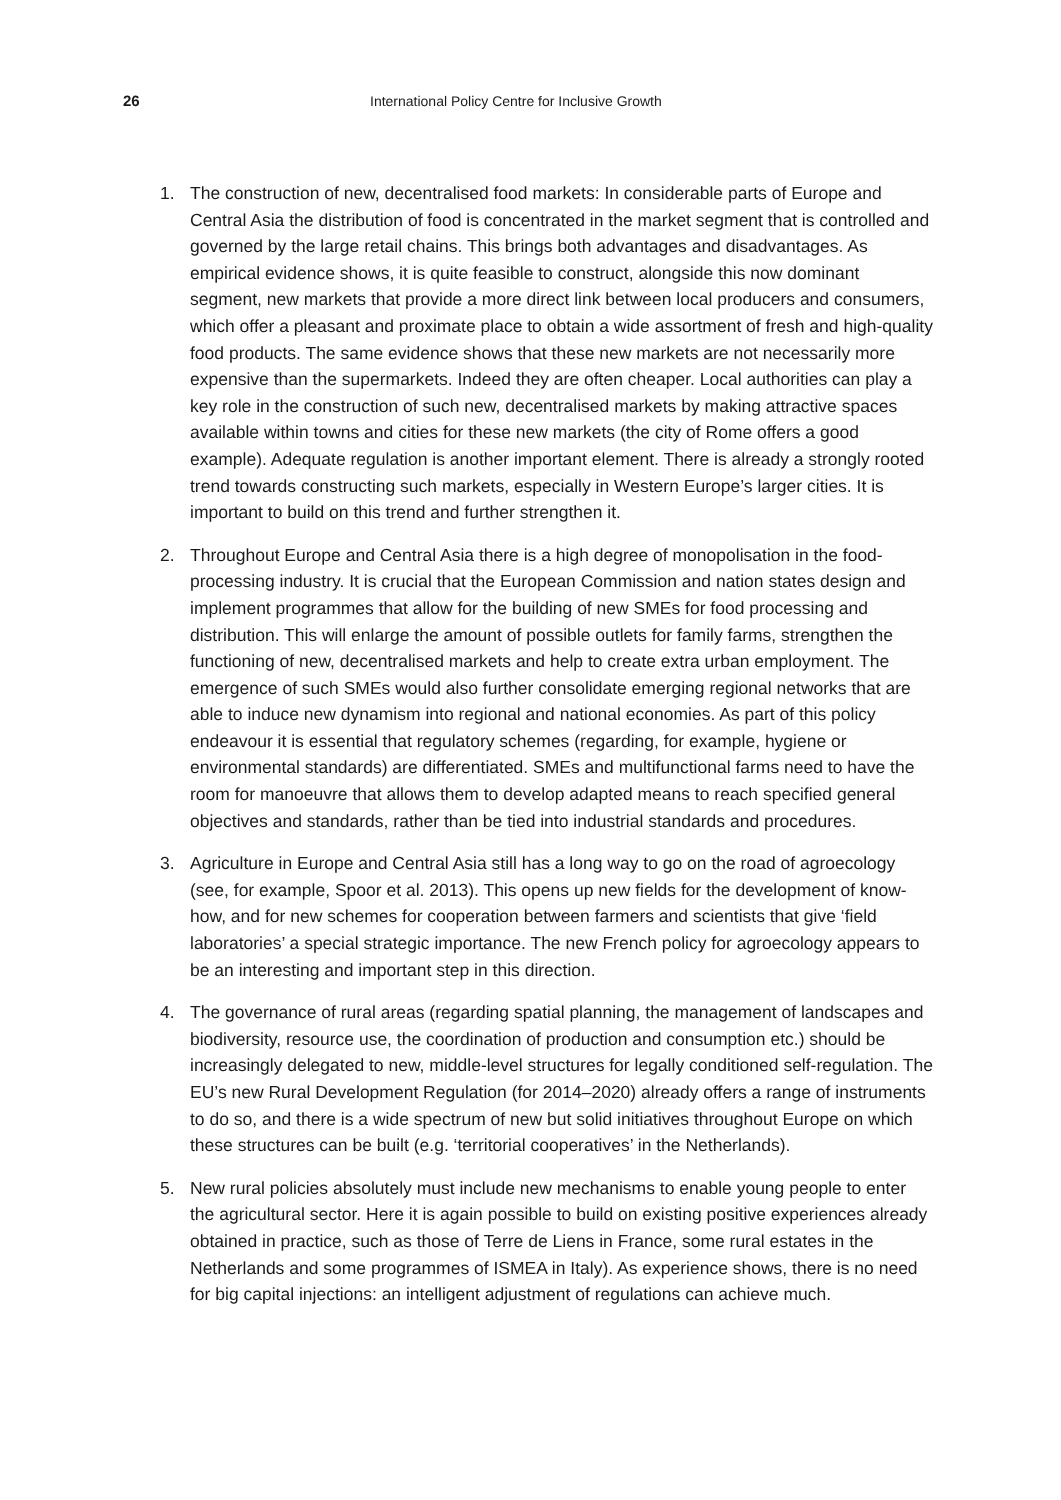26 International Policy Centre for Inclusive Growth
1. The construction of new, decentralised food markets: In considerable parts of Europe and Central Asia the distribution of food is concentrated in the market segment that is controlled and governed by the large retail chains. This brings both advantages and disadvantages. As empirical evidence shows, it is quite feasible to construct, alongside this now dominant segment, new markets that provide a more direct link between local producers and consumers, which offer a pleasant and proximate place to obtain a wide assortment of fresh and high-quality food products. The same evidence shows that these new markets are not necessarily more expensive than the supermarkets. Indeed they are often cheaper. Local authorities can play a key role in the construction of such new, decentralised markets by making attractive spaces available within towns and cities for these new markets (the city of Rome offers a good example). Adequate regulation is another important element. There is already a strongly rooted trend towards constructing such markets, especially in Western Europe’s larger cities. It is important to build on this trend and further strengthen it.
2. Throughout Europe and Central Asia there is a high degree of monopolisation in the food-processing industry. It is crucial that the European Commission and nation states design and implement programmes that allow for the building of new SMEs for food processing and distribution. This will enlarge the amount of possible outlets for family farms, strengthen the functioning of new, decentralised markets and help to create extra urban employment. The emergence of such SMEs would also further consolidate emerging regional networks that are able to induce new dynamism into regional and national economies. As part of this policy endeavour it is essential that regulatory schemes (regarding, for example, hygiene or environmental standards) are differentiated. SMEs and multifunctional farms need to have the room for manoeuvre that allows them to develop adapted means to reach specified general objectives and standards, rather than be tied into industrial standards and procedures.
3. Agriculture in Europe and Central Asia still has a long way to go on the road of agroecology (see, for example, Spoor et al. 2013). This opens up new fields for the development of know-how, and for new schemes for cooperation between farmers and scientists that give ‘field laboratories’ a special strategic importance. The new French policy for agroecology appears to be an interesting and important step in this direction.
4. The governance of rural areas (regarding spatial planning, the management of landscapes and biodiversity, resource use, the coordination of production and consumption etc.) should be increasingly delegated to new, middle-level structures for legally conditioned self-regulation. The EU’s new Rural Development Regulation (for 2014–2020) already offers a range of instruments to do so, and there is a wide spectrum of new but solid initiatives throughout Europe on which these structures can be built (e.g. ‘territorial cooperatives’ in the Netherlands).
5. New rural policies absolutely must include new mechanisms to enable young people to enter the agricultural sector. Here it is again possible to build on existing positive experiences already obtained in practice, such as those of Terre de Liens in France, some rural estates in the Netherlands and some programmes of ISMEA in Italy). As experience shows, there is no need for big capital injections: an intelligent adjustment of regulations can achieve much.